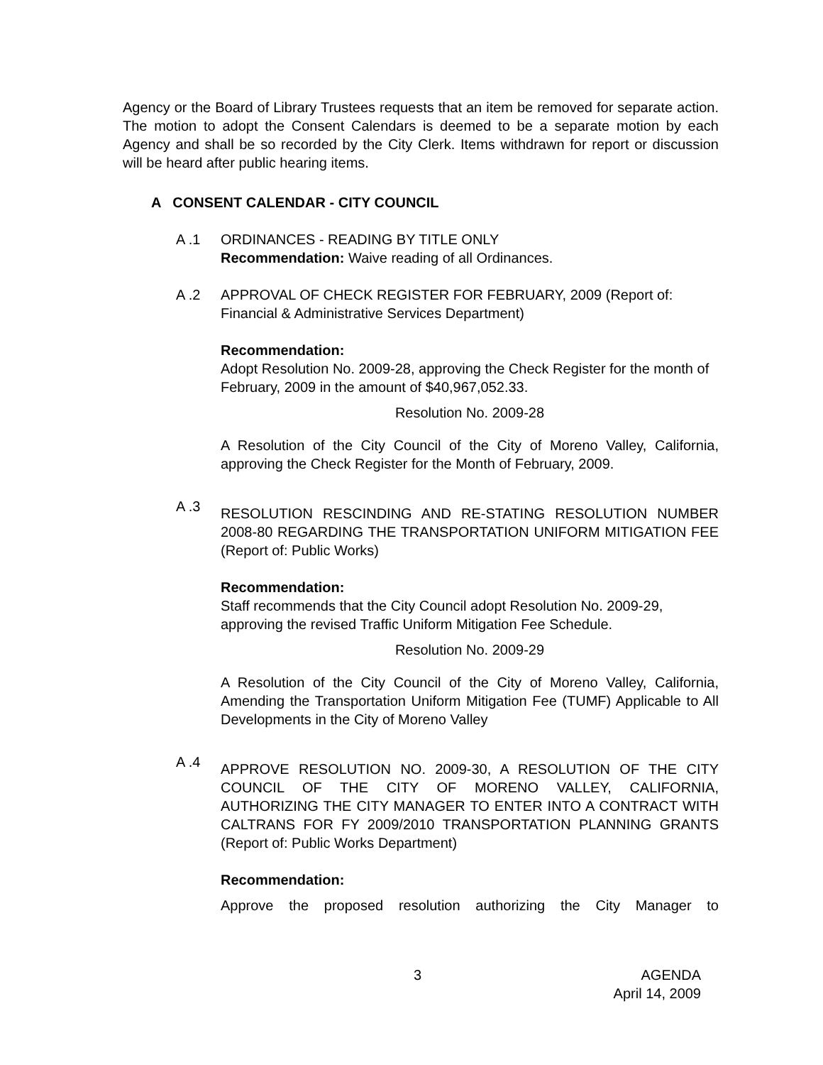Agency or the Board of Library Trustees requests that an item be removed for separate action. The motion to adopt the Consent Calendars is deemed to be a separate motion by each Agency and shall be so recorded by the City Clerk. Items withdrawn for report or discussion will be heard after public hearing items.
A CONSENT CALENDAR - CITY COUNCIL
A .1 ORDINANCES - READING BY TITLE ONLY
Recommendation: Waive reading of all Ordinances.
A .2 APPROVAL OF CHECK REGISTER FOR FEBRUARY, 2009 (Report of: Financial & Administrative Services Department)
Recommendation:
Adopt Resolution No. 2009-28, approving the Check Register for the month of February, 2009 in the amount of $40,967,052.33.
Resolution No. 2009-28
A Resolution of the City Council of the City of Moreno Valley, California, approving the Check Register for the Month of February, 2009.
A .3
RESOLUTION RESCINDING AND RE-STATING RESOLUTION NUMBER 2008-80 REGARDING THE TRANSPORTATION UNIFORM MITIGATION FEE (Report of: Public Works)
Recommendation:
Staff recommends that the City Council adopt Resolution No. 2009-29, approving the revised Traffic Uniform Mitigation Fee Schedule.
Resolution No. 2009-29
A Resolution of the City Council of the City of Moreno Valley, California, Amending the Transportation Uniform Mitigation Fee (TUMF) Applicable to All Developments in the City of Moreno Valley
A .4
APPROVE RESOLUTION NO. 2009-30, A RESOLUTION OF THE CITY COUNCIL OF THE CITY OF MORENO VALLEY, CALIFORNIA, AUTHORIZING THE CITY MANAGER TO ENTER INTO A CONTRACT WITH CALTRANS FOR FY 2009/2010 TRANSPORTATION PLANNING GRANTS (Report of: Public Works Department)
Recommendation:
Approve the proposed resolution authorizing the City Manager to
3 AGENDA
April 14, 2009